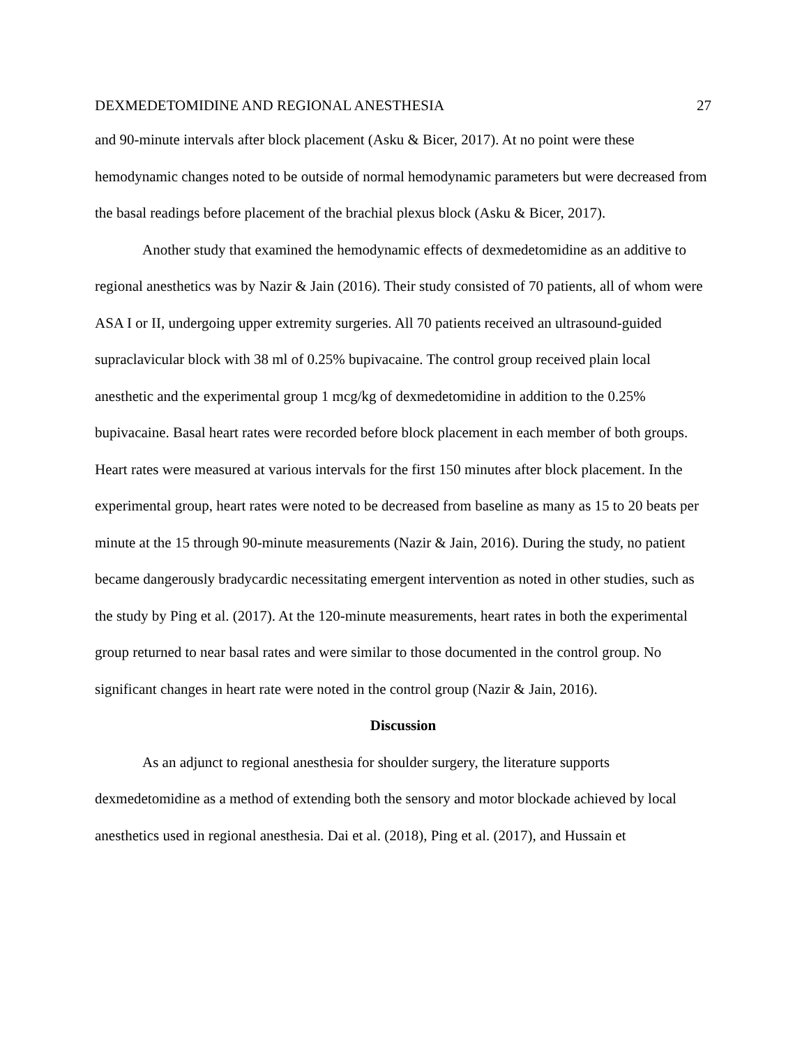DEXMEDETOMIDINE AND REGIONAL ANESTHESIA 27
and 90-minute intervals after block placement (Asku & Bicer, 2017). At no point were these hemodynamic changes noted to be outside of normal hemodynamic parameters but were decreased from the basal readings before placement of the brachial plexus block (Asku & Bicer, 2017).
Another study that examined the hemodynamic effects of dexmedetomidine as an additive to regional anesthetics was by Nazir & Jain (2016). Their study consisted of 70 patients, all of whom were ASA I or II, undergoing upper extremity surgeries. All 70 patients received an ultrasound-guided supraclavicular block with 38 ml of 0.25% bupivacaine. The control group received plain local anesthetic and the experimental group 1 mcg/kg of dexmedetomidine in addition to the 0.25% bupivacaine. Basal heart rates were recorded before block placement in each member of both groups. Heart rates were measured at various intervals for the first 150 minutes after block placement. In the experimental group, heart rates were noted to be decreased from baseline as many as 15 to 20 beats per minute at the 15 through 90-minute measurements (Nazir & Jain, 2016). During the study, no patient became dangerously bradycardic necessitating emergent intervention as noted in other studies, such as the study by Ping et al. (2017). At the 120-minute measurements, heart rates in both the experimental group returned to near basal rates and were similar to those documented in the control group. No significant changes in heart rate were noted in the control group (Nazir & Jain, 2016).
Discussion
As an adjunct to regional anesthesia for shoulder surgery, the literature supports dexmedetomidine as a method of extending both the sensory and motor blockade achieved by local anesthetics used in regional anesthesia. Dai et al. (2018), Ping et al. (2017), and Hussain et